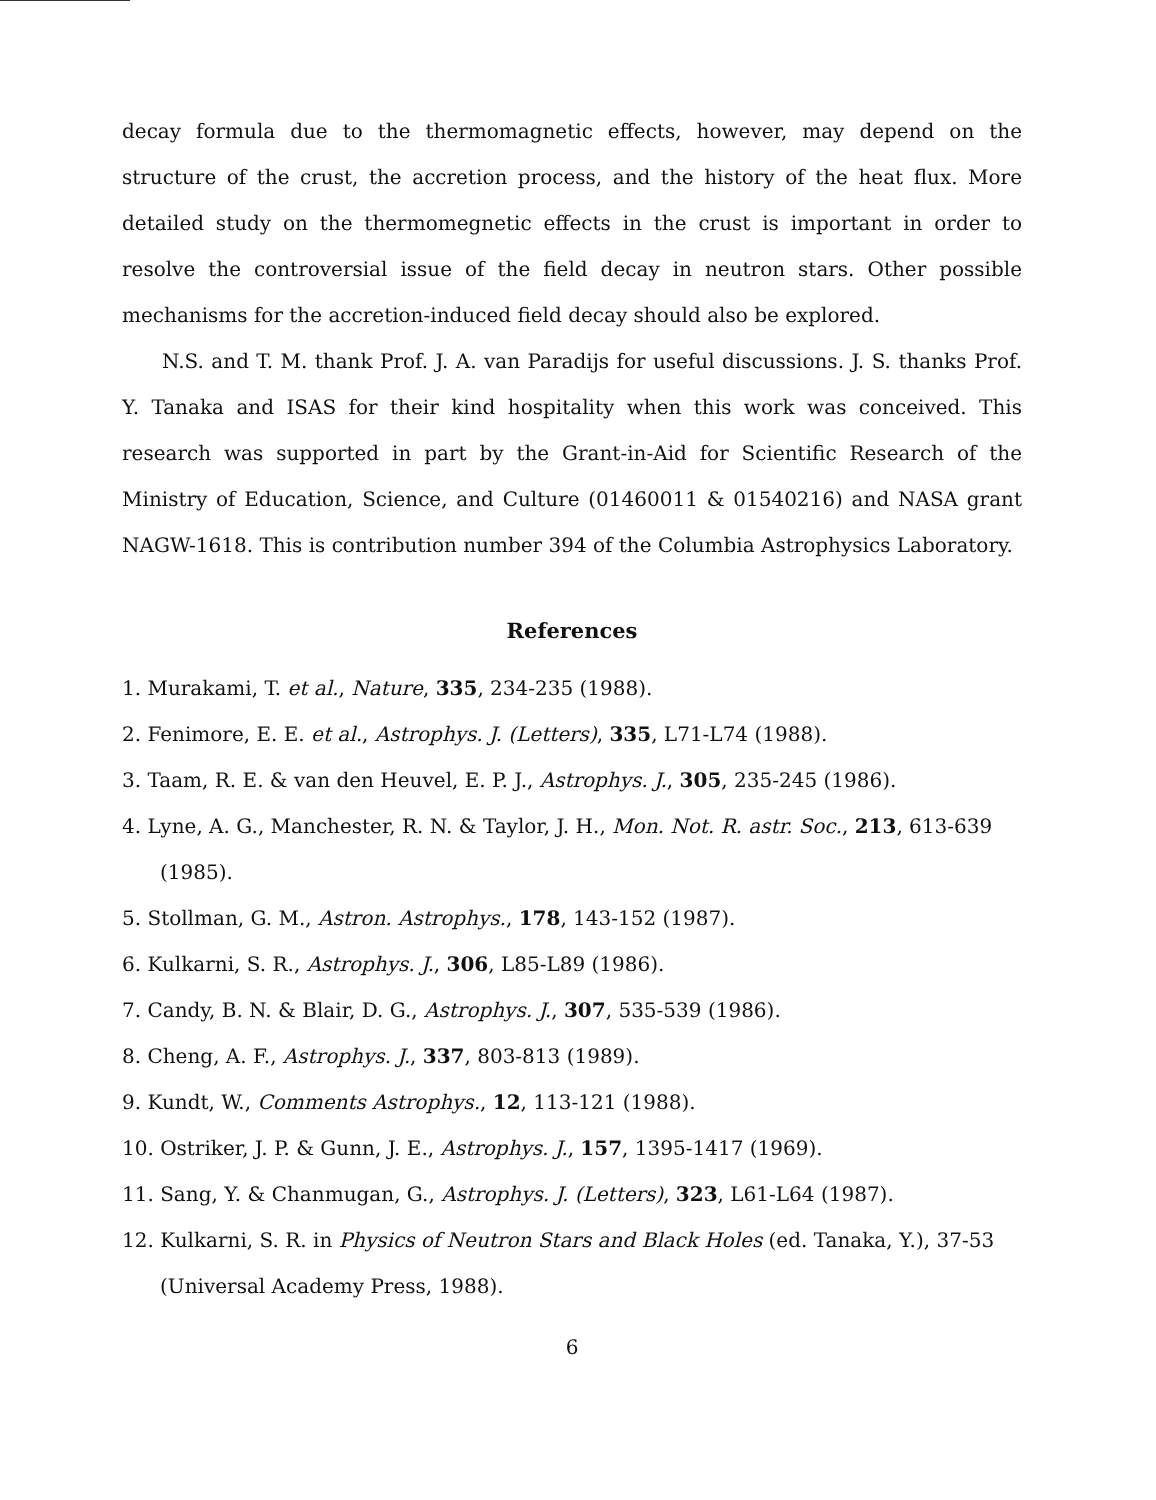decay formula due to the thermomagnetic effects, however, may depend on the structure of the crust, the accretion process, and the history of the heat flux. More detailed study on the thermomegnetic effects in the crust is important in order to resolve the controversial issue of the field decay in neutron stars. Other possible mechanisms for the accretion-induced field decay should also be explored.
N.S. and T. M. thank Prof. J. A. van Paradijs for useful discussions. J. S. thanks Prof. Y. Tanaka and ISAS for their kind hospitality when this work was conceived. This research was supported in part by the Grant-in-Aid for Scientific Research of the Ministry of Education, Science, and Culture (01460011 & 01540216) and NASA grant NAGW-1618. This is contribution number 394 of the Columbia Astrophysics Laboratory.
References
1. Murakami, T. et al., Nature, 335, 234-235 (1988).
2. Fenimore, E. E. et al., Astrophys. J. (Letters), 335, L71-L74 (1988).
3. Taam, R. E. & van den Heuvel, E. P. J., Astrophys. J., 305, 235-245 (1986).
4. Lyne, A. G., Manchester, R. N. & Taylor, J. H., Mon. Not. R. astr. Soc., 213, 613-639 (1985).
5. Stollman, G. M., Astron. Astrophys., 178, 143-152 (1987).
6. Kulkarni, S. R., Astrophys. J., 306, L85-L89 (1986).
7. Candy, B. N. & Blair, D. G., Astrophys. J., 307, 535-539 (1986).
8. Cheng, A. F., Astrophys. J., 337, 803-813 (1989).
9. Kundt, W., Comments Astrophys., 12, 113-121 (1988).
10. Ostriker, J. P. & Gunn, J. E., Astrophys. J., 157, 1395-1417 (1969).
11. Sang, Y. & Chanmugan, G., Astrophys. J. (Letters), 323, L61-L64 (1987).
12. Kulkarni, S. R. in Physics of Neutron Stars and Black Holes (ed. Tanaka, Y.), 37-53 (Universal Academy Press, 1988).
6